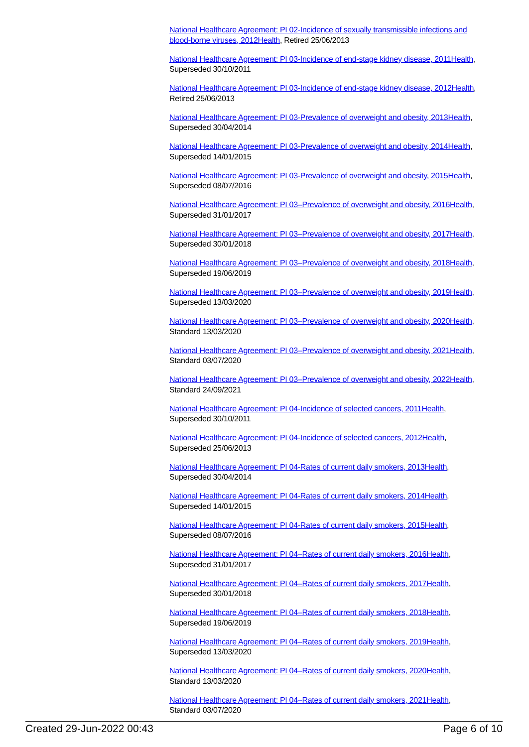National Healthcare Agreement: PI 02-Incidence of sexually transmissible infections and blood-borne viruses, 2012Health, Retired 25/06/2013
National Healthcare Agreement: PI 03-Incidence of end-stage kidney disease, 2011Health, Superseded 30/10/2011
National Healthcare Agreement: PI 03-Incidence of end-stage kidney disease, 2012Health, Retired 25/06/2013
National Healthcare Agreement: PI 03-Prevalence of overweight and obesity, 2013Health, Superseded 30/04/2014
National Healthcare Agreement: PI 03-Prevalence of overweight and obesity, 2014Health, Superseded 14/01/2015
National Healthcare Agreement: PI 03-Prevalence of overweight and obesity, 2015Health, Superseded 08/07/2016
National Healthcare Agreement: PI 03–Prevalence of overweight and obesity, 2016Health, Superseded 31/01/2017
National Healthcare Agreement: PI 03–Prevalence of overweight and obesity, 2017Health, Superseded 30/01/2018
National Healthcare Agreement: PI 03–Prevalence of overweight and obesity, 2018Health, Superseded 19/06/2019
National Healthcare Agreement: PI 03–Prevalence of overweight and obesity, 2019Health, Superseded 13/03/2020
National Healthcare Agreement: PI 03–Prevalence of overweight and obesity, 2020Health, Standard 13/03/2020
National Healthcare Agreement: PI 03–Prevalence of overweight and obesity, 2021Health, Standard 03/07/2020
National Healthcare Agreement: PI 03–Prevalence of overweight and obesity, 2022Health, Standard 24/09/2021
National Healthcare Agreement: PI 04-Incidence of selected cancers, 2011Health, Superseded 30/10/2011
National Healthcare Agreement: PI 04-Incidence of selected cancers, 2012Health, Superseded 25/06/2013
National Healthcare Agreement: PI 04-Rates of current daily smokers, 2013Health, Superseded 30/04/2014
National Healthcare Agreement: PI 04-Rates of current daily smokers, 2014Health, Superseded 14/01/2015
National Healthcare Agreement: PI 04-Rates of current daily smokers, 2015Health, Superseded 08/07/2016
National Healthcare Agreement: PI 04–Rates of current daily smokers, 2016Health, Superseded 31/01/2017
National Healthcare Agreement: PI 04–Rates of current daily smokers, 2017Health, Superseded 30/01/2018
National Healthcare Agreement: PI 04–Rates of current daily smokers, 2018Health, Superseded 19/06/2019
National Healthcare Agreement: PI 04–Rates of current daily smokers, 2019Health, Superseded 13/03/2020
National Healthcare Agreement: PI 04–Rates of current daily smokers, 2020Health, Standard 13/03/2020
National Healthcare Agreement: PI 04–Rates of current daily smokers, 2021Health, Standard 03/07/2020
Created 29-Jun-2022 00:43 Page 6 of 10